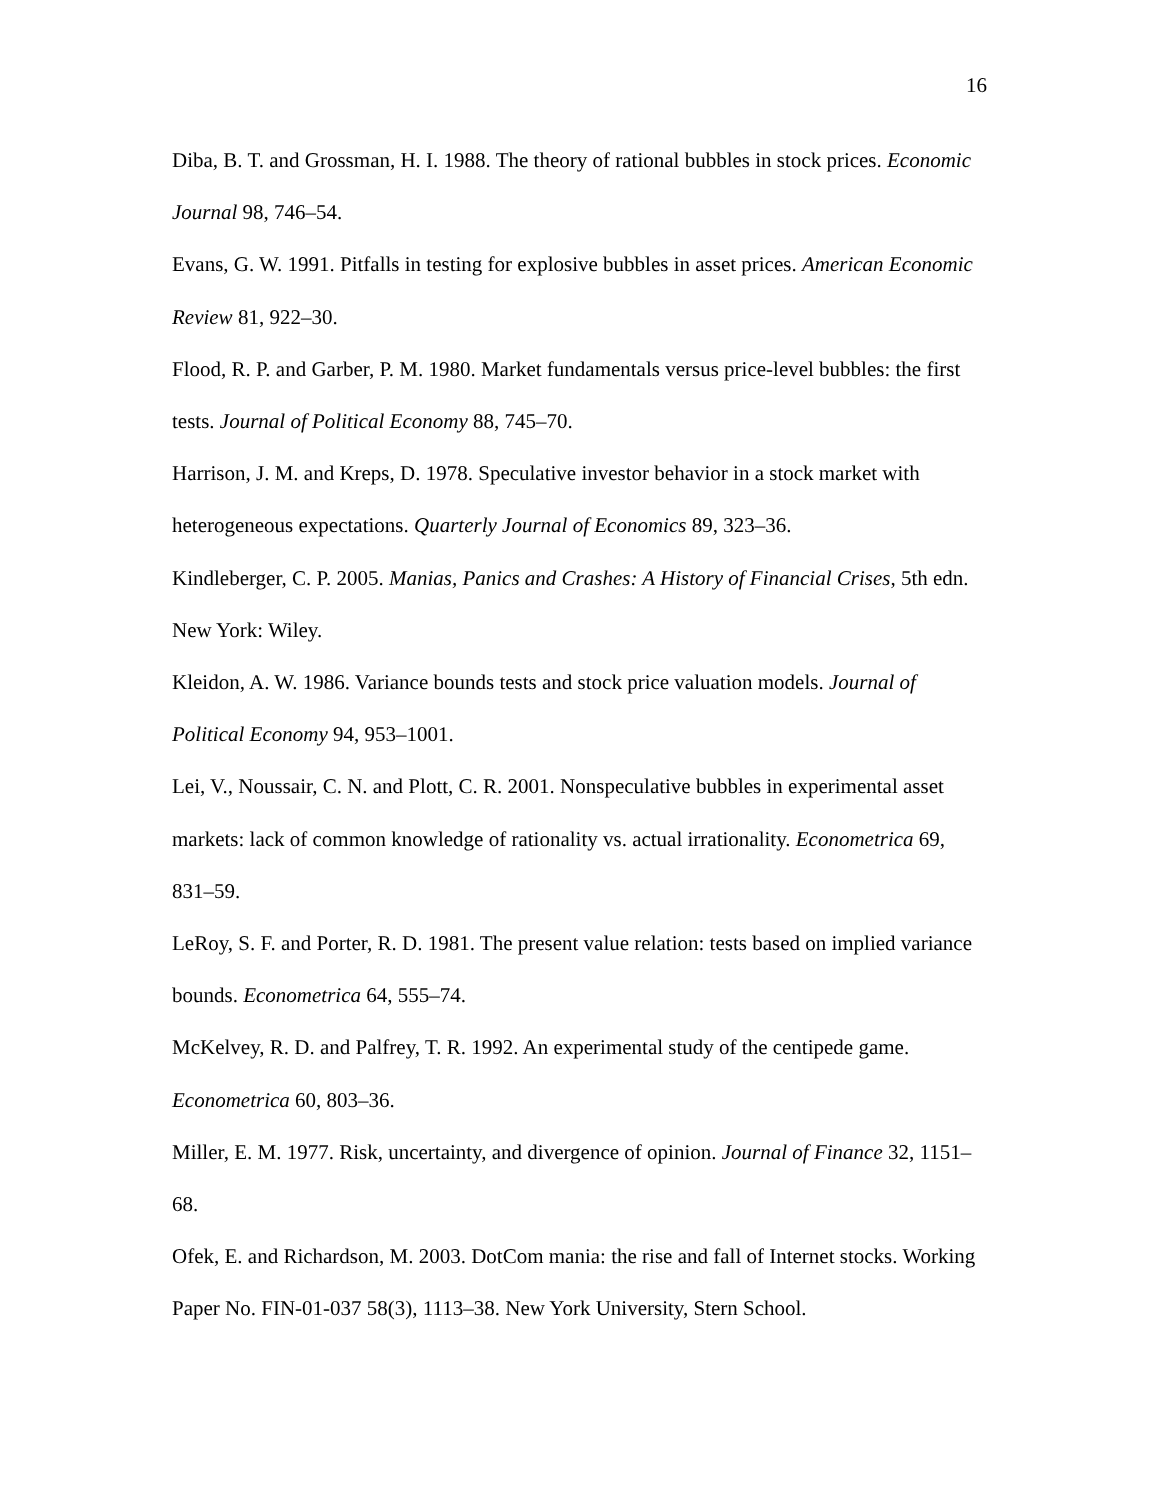16
Diba, B. T. and Grossman, H. I. 1988. The theory of rational bubbles in stock prices. Economic Journal 98, 746–54.
Evans, G. W. 1991. Pitfalls in testing for explosive bubbles in asset prices. American Economic Review 81, 922–30.
Flood, R. P. and Garber, P. M. 1980. Market fundamentals versus price-level bubbles: the first tests. Journal of Political Economy 88, 745–70.
Harrison, J. M. and Kreps, D. 1978. Speculative investor behavior in a stock market with heterogeneous expectations. Quarterly Journal of Economics 89, 323–36.
Kindleberger, C. P. 2005. Manias, Panics and Crashes: A History of Financial Crises, 5th edn. New York: Wiley.
Kleidon, A. W. 1986. Variance bounds tests and stock price valuation models. Journal of Political Economy 94, 953–1001.
Lei, V., Noussair, C. N. and Plott, C. R. 2001. Nonspeculative bubbles in experimental asset markets: lack of common knowledge of rationality vs. actual irrationality. Econometrica 69, 831–59.
LeRoy, S. F. and Porter, R. D. 1981. The present value relation: tests based on implied variance bounds. Econometrica 64, 555–74.
McKelvey, R. D. and Palfrey, T. R. 1992. An experimental study of the centipede game. Econometrica 60, 803–36.
Miller, E. M. 1977. Risk, uncertainty, and divergence of opinion. Journal of Finance 32, 1151–68.
Ofek, E. and Richardson, M. 2003. DotCom mania: the rise and fall of Internet stocks. Working Paper No. FIN-01-037 58(3), 1113–38. New York University, Stern School.